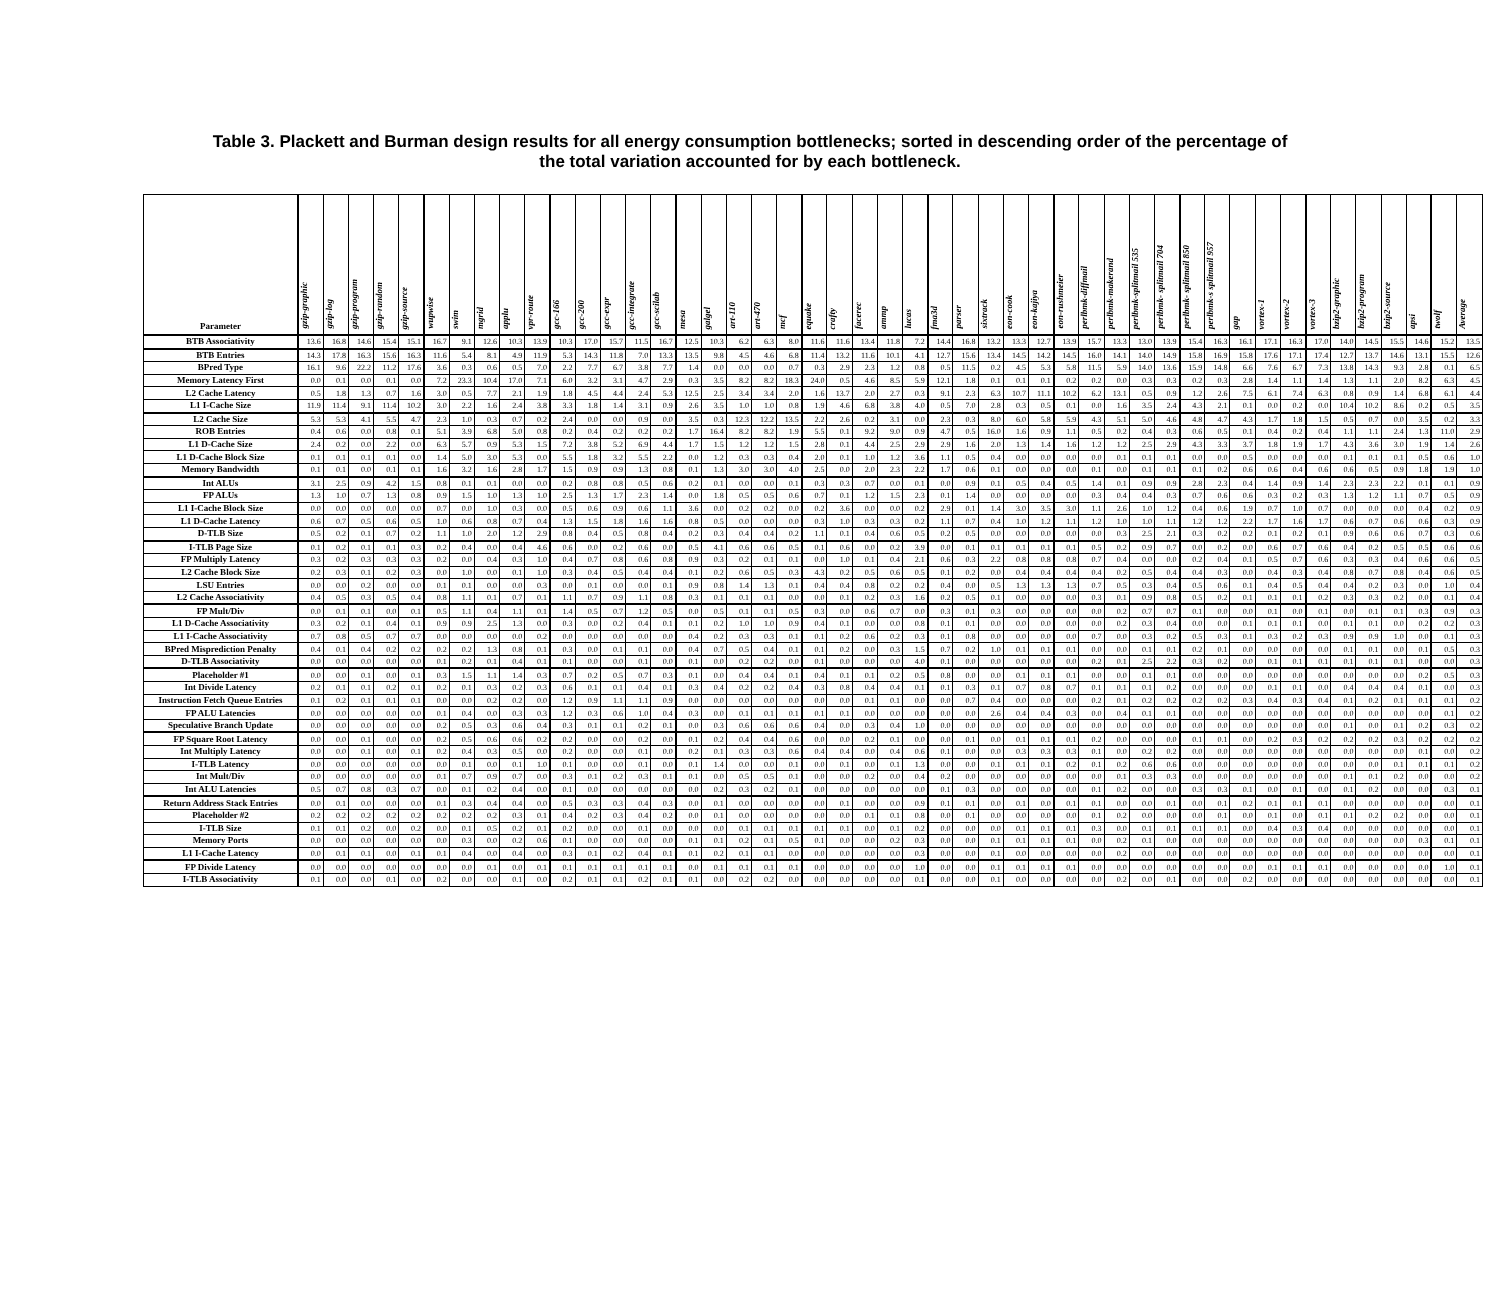Table 3. Plackett and Burman design results for all energy consumption bottlenecks; sorted in descending order of the percentage of
the total variation accounted for by each bottleneck.
| Parameter | gzip-graphic | gzip-log | gzip-program | gzip-random | gzip-source | wupwise | swim | mgrid | applu | vpr-route | gcc-166 | gcc-200 | gcc-expr | gcc-integrate | gcc-scilab | mesa | galgel | art-110 | art-470 | mcf | equake | crafty | facerec | ammp | lucas | fma3d | parser | sixtrack | eon-cook | eon-kajiya | eon-rushmeier | perlbmk-diffmail | perlbmk-makerand | perlbmk-splitmail 535 | perlbmk- splitmail 704 | perlbmk- splitmail 850 | perlbmk-s splitmail 957 | gap | vortex-1 | vortex-2 | vortex-3 | bzip2-graphic | bzip2-program | bzip2-source | apsi | twolf | Average |
| --- | --- | --- | --- | --- | --- | --- | --- | --- | --- | --- | --- | --- | --- | --- | --- | --- | --- | --- | --- | --- | --- | --- | --- | --- | --- | --- | --- | --- | --- | --- | --- | --- | --- | --- | --- | --- | --- | --- | --- | --- | --- | --- | --- | --- | --- | --- | --- |
| BTB Associativity | 13.6 | 16.8 | 14.6 | 15.4 | 15.1 | 16.7 | 9.1 | 12.6 | 10.3 | 13.9 | 10.3 | 17.0 | 15.7 | 11.5 | 16.7 | 12.5 | 10.3 | 6.2 | 6.3 | 8.0 | 11.6 | 11.6 | 13.4 | 11.8 | 7.2 | 14.4 | 16.8 | 13.2 | 13.3 | 12.7 | 13.9 | 15.7 | 13.3 | 13.0 | 13.9 | 15.4 | 16.3 | 16.1 | 17.1 | 16.3 | 17.0 | 14.0 | 14.5 | 15.5 | 14.6 | 15.2 | 13.5 |
| BTB Entries | 14.3 | 17.8 | 16.3 | 15.6 | 16.3 | 11.6 | 5.4 | 8.1 | 4.9 | 11.9 | 5.3 | 14.3 | 11.8 | 7.0 | 13.3 | 13.5 | 9.8 | 4.5 | 4.6 | 6.8 | 11.4 | 13.2 | 11.6 | 10.1 | 4.1 | 12.7 | 15.6 | 13.4 | 14.5 | 14.2 | 14.5 | 16.0 | 14.1 | 14.0 | 14.9 | 15.8 | 16.9 | 15.8 | 17.6 | 17.1 | 17.4 | 12.7 | 13.7 | 14.6 | 13.1 | 15.5 | 12.6 |
| BPred Type | 16.1 | 9.6 | 22.2 | 11.2 | 17.6 | 3.6 | 0.3 | 0.6 | 0.5 | 7.0 | 2.2 | 7.7 | 6.7 | 3.8 | 7.7 | 1.4 | 0.0 | 0.0 | 0.0 | 0.7 | 0.3 | 2.9 | 2.3 | 1.2 | 0.8 | 0.5 | 11.5 | 0.2 | 4.5 | 5.3 | 5.8 | 11.5 | 5.9 | 14.0 | 13.6 | 15.9 | 14.8 | 6.6 | 7.6 | 6.7 | 7.3 | 13.8 | 14.3 | 9.3 | 2.8 | 0.1 | 6.5 |
| Memory Latency First | 0.0 | 0.1 | 0.0 | 0.1 | 0.0 | 7.2 | 23.3 | 10.4 | 17.0 | 7.1 | 6.0 | 3.2 | 3.1 | 4.7 | 2.9 | 0.3 | 3.5 | 8.2 | 8.2 | 18.3 | 24.0 | 0.5 | 4.6 | 8.5 | 5.9 | 12.1 | 1.8 | 0.1 | 0.1 | 0.1 | 0.2 | 0.2 | 0.0 | 0.3 | 0.3 | 0.2 | 0.3 | 2.8 | 1.4 | 1.1 | 1.4 | 1.3 | 1.1 | 2.0 | 8.2 | 6.3 | 4.5 |
| L2 Cache Latency | 0.5 | 1.8 | 1.3 | 0.7 | 1.6 | 3.0 | 0.5 | 7.7 | 2.1 | 1.9 | 1.8 | 4.5 | 4.4 | 2.4 | 5.3 | 12.5 | 2.5 | 3.4 | 3.4 | 2.0 | 1.6 | 13.7 | 2.0 | 2.7 | 0.3 | 9.1 | 2.3 | 6.3 | 10.7 | 11.1 | 10.2 | 6.2 | 13.1 | 0.5 | 0.9 | 1.2 | 2.6 | 7.5 | 6.1 | 7.4 | 6.3 | 0.8 | 0.9 | 1.4 | 6.8 | 6.1 | 4.4 |
| L1 I-Cache Size | 11.9 | 11.4 | 9.1 | 11.4 | 10.2 | 3.0 | 2.2 | 1.6 | 2.4 | 3.8 | 3.3 | 1.8 | 1.4 | 3.1 | 0.9 | 2.6 | 3.5 | 1.0 | 1.0 | 0.8 | 1.9 | 4.6 | 6.8 | 3.8 | 4.0 | 0.5 | 7.0 | 2.8 | 0.3 | 0.5 | 0.1 | 0.0 | 1.6 | 3.5 | 2.4 | 4.3 | 2.1 | 0.1 | 0.0 | 0.2 | 0.0 | 10.4 | 10.2 | 8.6 | 0.2 | 0.5 | 3.5 |
| L2 Cache Size | 5.3 | 5.3 | 4.1 | 5.5 | 4.7 | 2.3 | 1.0 | 0.3 | 0.7 | 0.2 | 2.4 | 0.0 | 0.0 | 0.9 | 0.0 | 3.5 | 0.3 | 12.3 | 12.2 | 13.5 | 2.2 | 2.6 | 0.2 | 3.1 | 0.0 | 2.3 | 0.3 | 8.0 | 6.0 | 5.8 | 5.9 | 4.3 | 5.1 | 5.0 | 4.6 | 4.8 | 4.7 | 4.3 | 1.7 | 1.8 | 1.5 | 0.5 | 0.7 | 0.0 | 3.5 | 0.2 | 3.3 |
| ROB Entries | 0.4 | 0.6 | 0.0 | 0.8 | 0.1 | 5.1 | 3.9 | 6.8 | 5.0 | 0.8 | 0.2 | 0.4 | 0.2 | 0.2 | 0.2 | 1.7 | 16.4 | 8.2 | 8.2 | 1.9 | 5.5 | 0.1 | 9.2 | 9.0 | 0.9 | 4.7 | 0.5 | 16.0 | 1.6 | 0.9 | 1.1 | 0.5 | 0.2 | 0.4 | 0.3 | 0.6 | 0.5 | 0.1 | 0.4 | 0.2 | 0.4 | 1.1 | 1.1 | 2.4 | 1.3 | 11.0 | 2.9 |
| L1 D-Cache Size | 2.4 | 0.2 | 0.0 | 2.2 | 0.0 | 6.3 | 5.7 | 0.9 | 5.3 | 1.5 | 7.2 | 3.8 | 5.2 | 6.9 | 4.4 | 1.7 | 1.5 | 1.2 | 1.2 | 1.5 | 2.8 | 0.1 | 4.4 | 2.5 | 2.9 | 2.9 | 1.6 | 2.0 | 1.3 | 1.4 | 1.6 | 1.2 | 1.2 | 2.5 | 2.9 | 4.3 | 3.3 | 3.7 | 1.8 | 1.9 | 1.7 | 4.3 | 3.6 | 3.0 | 1.9 | 1.4 | 2.6 |
| L1 D-Cache Block Size | 0.1 | 0.1 | 0.1 | 0.1 | 0.0 | 1.4 | 5.0 | 3.0 | 5.3 | 0.0 | 5.5 | 1.8 | 3.2 | 5.5 | 2.2 | 0.0 | 1.2 | 0.3 | 0.3 | 0.4 | 2.0 | 0.1 | 1.0 | 1.2 | 3.6 | 1.1 | 0.5 | 0.4 | 0.0 | 0.0 | 0.0 | 0.0 | 0.1 | 0.1 | 0.1 | 0.0 | 0.0 | 0.5 | 0.0 | 0.0 | 0.0 | 0.1 | 0.1 | 0.1 | 0.5 | 0.6 | 1.0 |
| Memory Bandwidth | 0.1 | 0.1 | 0.0 | 0.1 | 0.1 | 1.6 | 3.2 | 1.6 | 2.8 | 1.7 | 1.5 | 0.9 | 0.9 | 1.3 | 0.8 | 0.1 | 1.3 | 3.0 | 3.0 | 4.0 | 2.5 | 0.0 | 2.0 | 2.3 | 2.2 | 1.7 | 0.6 | 0.1 | 0.0 | 0.0 | 0.0 | 0.1 | 0.0 | 0.1 | 0.1 | 0.1 | 0.2 | 0.6 | 0.6 | 0.4 | 0.6 | 0.6 | 0.5 | 0.9 | 1.8 | 1.9 | 1.0 |
| Int ALUs | 3.1 | 2.5 | 0.9 | 4.2 | 1.5 | 0.8 | 0.1 | 0.1 | 0.0 | 0.0 | 0.2 | 0.8 | 0.8 | 0.5 | 0.6 | 0.2 | 0.1 | 0.0 | 0.0 | 0.1 | 0.3 | 0.3 | 0.7 | 0.0 | 0.1 | 0.0 | 0.9 | 0.1 | 0.5 | 0.4 | 0.5 | 1.4 | 0.1 | 0.9 | 0.9 | 2.8 | 2.3 | 0.4 | 1.4 | 0.9 | 1.4 | 2.3 | 2.3 | 2.2 | 0.1 | 0.1 | 0.9 |
| FP ALUs | 1.3 | 1.0 | 0.7 | 1.3 | 0.8 | 0.9 | 1.5 | 1.0 | 1.3 | 1.0 | 2.5 | 1.3 | 1.7 | 2.3 | 1.4 | 0.0 | 1.8 | 0.5 | 0.5 | 0.6 | 0.7 | 0.1 | 1.2 | 1.5 | 2.3 | 0.1 | 1.4 | 0.0 | 0.0 | 0.0 | 0.0 | 0.3 | 0.4 | 0.4 | 0.3 | 0.7 | 0.6 | 0.6 | 0.3 | 0.2 | 0.3 | 1.3 | 1.2 | 1.1 | 0.7 | 0.5 | 0.9 |
| L1 I-Cache Block Size | 0.0 | 0.0 | 0.0 | 0.0 | 0.0 | 0.7 | 0.0 | 1.0 | 0.3 | 0.0 | 0.5 | 0.6 | 0.9 | 0.6 | 1.1 | 3.6 | 0.0 | 0.2 | 0.2 | 0.0 | 0.2 | 3.6 | 0.0 | 0.0 | 0.2 | 2.9 | 0.1 | 1.4 | 3.0 | 3.5 | 3.0 | 1.1 | 2.6 | 1.0 | 1.2 | 0.4 | 0.6 | 1.9 | 0.7 | 1.0 | 0.7 | 0.0 | 0.0 | 0.0 | 0.4 | 0.2 | 0.9 |
| L1 D-Cache Latency | 0.6 | 0.7 | 0.5 | 0.6 | 0.5 | 1.0 | 0.6 | 0.8 | 0.7 | 0.4 | 1.3 | 1.5 | 1.8 | 1.6 | 1.6 | 0.8 | 0.5 | 0.0 | 0.0 | 0.0 | 0.3 | 1.0 | 0.3 | 0.3 | 0.2 | 1.1 | 0.7 | 0.4 | 1.0 | 1.2 | 1.1 | 1.2 | 1.0 | 1.0 | 1.1 | 1.2 | 1.2 | 2.2 | 1.7 | 1.6 | 1.7 | 0.6 | 0.7 | 0.6 | 0.6 | 0.3 | 0.9 |
| D-TLB Size | 0.5 | 0.2 | 0.1 | 0.7 | 0.2 | 1.1 | 1.0 | 2.0 | 1.2 | 2.9 | 0.8 | 0.4 | 0.5 | 0.8 | 0.4 | 0.2 | 0.3 | 0.4 | 0.4 | 0.2 | 1.1 | 0.1 | 0.4 | 0.6 | 0.5 | 0.2 | 0.5 | 0.0 | 0.0 | 0.0 | 0.0 | 0.0 | 0.3 | 2.5 | 2.1 | 0.3 | 0.2 | 0.2 | 0.1 | 0.2 | 0.1 | 0.9 | 0.6 | 0.6 | 0.7 | 0.3 | 0.6 |
| I-TLB Page Size | 0.1 | 0.2 | 0.1 | 0.1 | 0.3 | 0.2 | 0.4 | 0.0 | 0.4 | 4.6 | 0.6 | 0.0 | 0.2 | 0.6 | 0.0 | 0.5 | 4.1 | 0.6 | 0.6 | 0.5 | 0.1 | 0.6 | 0.0 | 0.2 | 3.9 | 0.0 | 0.1 | 0.1 | 0.1 | 0.1 | 0.1 | 0.5 | 0.2 | 0.9 | 0.7 | 0.0 | 0.2 | 0.0 | 0.6 | 0.7 | 0.6 | 0.4 | 0.2 | 0.5 | 0.5 | 0.6 | 0.6 |
| FP Multiply Latency | 0.3 | 0.2 | 0.3 | 0.3 | 0.3 | 0.2 | 0.0 | 0.4 | 0.3 | 1.0 | 0.4 | 0.7 | 0.8 | 0.6 | 0.8 | 0.9 | 0.3 | 0.2 | 0.1 | 0.1 | 0.0 | 1.0 | 0.1 | 0.4 | 2.1 | 0.6 | 0.3 | 2.2 | 0.8 | 0.8 | 0.8 | 0.7 | 0.4 | 0.0 | 0.0 | 0.2 | 0.4 | 0.1 | 0.5 | 0.7 | 0.6 | 0.3 | 0.3 | 0.4 | 0.6 | 0.6 | 0.5 |
| L2 Cache Block Size | 0.2 | 0.3 | 0.1 | 0.2 | 0.3 | 0.0 | 1.0 | 0.0 | 0.1 | 1.0 | 0.3 | 0.4 | 0.5 | 0.4 | 0.4 | 0.1 | 0.2 | 0.6 | 0.5 | 0.3 | 4.3 | 0.2 | 0.5 | 0.6 | 0.5 | 0.1 | 0.2 | 0.0 | 0.4 | 0.4 | 0.4 | 0.4 | 0.2 | 0.5 | 0.4 | 0.4 | 0.3 | 0.0 | 0.4 | 0.3 | 0.4 | 0.8 | 0.7 | 0.8 | 0.4 | 0.6 | 0.5 |
| LSU Entries | 0.0 | 0.0 | 0.2 | 0.0 | 0.0 | 0.1 | 0.1 | 0.0 | 0.0 | 0.3 | 0.0 | 0.1 | 0.0 | 0.0 | 0.1 | 0.9 | 0.8 | 1.4 | 1.3 | 0.1 | 0.4 | 0.4 | 0.8 | 0.2 | 0.2 | 0.4 | 0.0 | 0.5 | 1.3 | 1.3 | 1.3 | 0.7 | 0.5 | 0.3 | 0.4 | 0.5 | 0.6 | 0.1 | 0.4 | 0.5 | 0.4 | 0.4 | 0.2 | 0.3 | 0.0 | 1.0 | 0.4 |
| L2 Cache Associativity | 0.4 | 0.5 | 0.3 | 0.5 | 0.4 | 0.8 | 1.1 | 0.1 | 0.7 | 0.1 | 1.1 | 0.7 | 0.9 | 1.1 | 0.8 | 0.3 | 0.1 | 0.1 | 0.1 | 0.0 | 0.0 | 0.1 | 0.2 | 0.3 | 1.6 | 0.2 | 0.5 | 0.1 | 0.0 | 0.0 | 0.0 | 0.3 | 0.1 | 0.9 | 0.8 | 0.5 | 0.2 | 0.1 | 0.1 | 0.1 | 0.2 | 0.3 | 0.3 | 0.2 | 0.0 | 0.1 | 0.4 |
| FP Mult/Div | 0.0 | 0.1 | 0.1 | 0.0 | 0.1 | 0.5 | 1.1 | 0.4 | 1.1 | 0.1 | 1.4 | 0.5 | 0.7 | 1.2 | 0.5 | 0.0 | 0.5 | 0.1 | 0.1 | 0.5 | 0.3 | 0.0 | 0.6 | 0.7 | 0.0 | 0.3 | 0.1 | 0.3 | 0.0 | 0.0 | 0.0 | 0.0 | 0.2 | 0.7 | 0.7 | 0.1 | 0.0 | 0.0 | 0.1 | 0.0 | 0.1 | 0.0 | 0.1 | 0.1 | 0.3 | 0.9 | 0.3 |
| L1 D-Cache Associativity | 0.3 | 0.2 | 0.1 | 0.4 | 0.1 | 0.9 | 0.9 | 2.5 | 1.3 | 0.0 | 0.3 | 0.0 | 0.2 | 0.4 | 0.1 | 0.1 | 0.2 | 1.0 | 1.0 | 0.9 | 0.4 | 0.1 | 0.0 | 0.0 | 0.8 | 0.1 | 0.1 | 0.0 | 0.0 | 0.0 | 0.0 | 0.0 | 0.2 | 0.3 | 0.4 | 0.0 | 0.0 | 0.1 | 0.1 | 0.1 | 0.0 | 0.1 | 0.1 | 0.0 | 0.2 | 0.2 | 0.3 |
| L1 I-Cache Associativity | 0.7 | 0.8 | 0.5 | 0.7 | 0.7 | 0.0 | 0.0 | 0.0 | 0.0 | 0.2 | 0.0 | 0.0 | 0.0 | 0.0 | 0.0 | 0.4 | 0.2 | 0.3 | 0.3 | 0.1 | 0.1 | 0.2 | 0.6 | 0.2 | 0.3 | 0.1 | 0.8 | 0.0 | 0.0 | 0.0 | 0.0 | 0.7 | 0.0 | 0.3 | 0.2 | 0.5 | 0.3 | 0.1 | 0.3 | 0.2 | 0.3 | 0.9 | 0.9 | 1.0 | 0.0 | 0.1 | 0.3 |
| BPred Misprediction Penalty | 0.4 | 0.1 | 0.4 | 0.2 | 0.2 | 0.2 | 0.2 | 1.3 | 0.8 | 0.1 | 0.3 | 0.0 | 0.1 | 0.1 | 0.0 | 0.4 | 0.7 | 0.5 | 0.4 | 0.1 | 0.1 | 0.2 | 0.0 | 0.3 | 1.5 | 0.7 | 0.2 | 1.0 | 0.1 | 0.1 | 0.1 | 0.0 | 0.0 | 0.1 | 0.1 | 0.2 | 0.1 | 0.0 | 0.0 | 0.0 | 0.0 | 0.1 | 0.1 | 0.0 | 0.1 | 0.5 | 0.3 |
| D-TLB Associativity | 0.0 | 0.0 | 0.0 | 0.0 | 0.0 | 0.1 | 0.2 | 0.1 | 0.4 | 0.1 | 0.1 | 0.0 | 0.0 | 0.1 | 0.0 | 0.1 | 0.0 | 0.2 | 0.2 | 0.0 | 0.1 | 0.0 | 0.0 | 0.0 | 4.0 | 0.1 | 0.0 | 0.0 | 0.0 | 0.0 | 0.0 | 0.2 | 0.1 | 2.5 | 2.2 | 0.3 | 0.2 | 0.0 | 0.1 | 0.1 | 0.1 | 0.1 | 0.1 | 0.1 | 0.0 | 0.0 | 0.3 |
| Placeholder #1 | 0.0 | 0.0 | 0.1 | 0.0 | 0.1 | 0.3 | 1.5 | 1.1 | 1.4 | 0.3 | 0.7 | 0.2 | 0.5 | 0.7 | 0.3 | 0.1 | 0.0 | 0.4 | 0.4 | 0.1 | 0.4 | 0.1 | 0.1 | 0.2 | 0.5 | 0.8 | 0.0 | 0.0 | 0.1 | 0.1 | 0.1 | 0.0 | 0.0 | 0.1 | 0.1 | 0.0 | 0.0 | 0.0 | 0.0 | 0.0 | 0.0 | 0.0 | 0.0 | 0.0 | 0.2 | 0.5 | 0.3 |
| Int Divide Latency | 0.2 | 0.1 | 0.1 | 0.2 | 0.1 | 0.2 | 0.1 | 0.3 | 0.2 | 0.3 | 0.6 | 0.1 | 0.1 | 0.4 | 0.1 | 0.3 | 0.4 | 0.2 | 0.2 | 0.4 | 0.3 | 0.8 | 0.4 | 0.4 | 0.1 | 0.1 | 0.3 | 0.1 | 0.7 | 0.8 | 0.7 | 0.1 | 0.1 | 0.1 | 0.2 | 0.0 | 0.0 | 0.0 | 0.1 | 0.1 | 0.0 | 0.4 | 0.4 | 0.4 | 0.1 | 0.0 | 0.3 |
| Instruction Fetch Queue Entries | 0.1 | 0.2 | 0.1 | 0.1 | 0.1 | 0.0 | 0.0 | 0.2 | 0.2 | 0.0 | 1.2 | 0.9 | 1.1 | 1.1 | 0.9 | 0.0 | 0.0 | 0.0 | 0.0 | 0.0 | 0.0 | 0.0 | 0.1 | 0.1 | 0.0 | 0.0 | 0.7 | 0.4 | 0.0 | 0.0 | 0.0 | 0.2 | 0.1 | 0.2 | 0.2 | 0.2 | 0.2 | 0.3 | 0.4 | 0.3 | 0.4 | 0.1 | 0.2 | 0.1 | 0.1 | 0.1 | 0.2 |
| FP ALU Latencies | 0.0 | 0.0 | 0.0 | 0.0 | 0.0 | 0.1 | 0.4 | 0.0 | 0.3 | 0.3 | 1.2 | 0.3 | 0.6 | 1.0 | 0.4 | 0.3 | 0.0 | 0.1 | 0.1 | 0.1 | 0.1 | 0.1 | 0.0 | 0.0 | 0.0 | 0.0 | 0.0 | 2.6 | 0.4 | 0.4 | 0.3 | 0.0 | 0.4 | 0.1 | 0.1 | 0.0 | 0.0 | 0.0 | 0.0 | 0.0 | 0.0 | 0.0 | 0.0 | 0.0 | 0.0 | 0.1 | 0.2 |
| Speculative Branch Update | 0.0 | 0.0 | 0.0 | 0.0 | 0.0 | 0.2 | 0.5 | 0.3 | 0.6 | 0.4 | 0.3 | 0.1 | 0.1 | 0.2 | 0.1 | 0.0 | 0.3 | 0.6 | 0.6 | 0.6 | 0.4 | 0.0 | 0.3 | 0.4 | 1.0 | 0.0 | 0.0 | 0.0 | 0.0 | 0.0 | 0.0 | 0.0 | 0.0 | 0.0 | 0.0 | 0.0 | 0.0 | 0.0 | 0.0 | 0.0 | 0.0 | 0.1 | 0.0 | 0.1 | 0.2 | 0.3 | 0.2 |
| FP Square Root Latency | 0.0 | 0.0 | 0.1 | 0.0 | 0.0 | 0.2 | 0.5 | 0.6 | 0.6 | 0.2 | 0.2 | 0.0 | 0.0 | 0.2 | 0.0 | 0.1 | 0.2 | 0.4 | 0.4 | 0.6 | 0.0 | 0.0 | 0.2 | 0.1 | 0.0 | 0.0 | 0.1 | 0.0 | 0.1 | 0.1 | 0.1 | 0.2 | 0.0 | 0.0 | 0.0 | 0.1 | 0.1 | 0.0 | 0.2 | 0.3 | 0.2 | 0.2 | 0.2 | 0.3 | 0.2 | 0.2 | 0.2 |
| Int Multiply Latency | 0.0 | 0.0 | 0.1 | 0.0 | 0.1 | 0.2 | 0.4 | 0.3 | 0.5 | 0.0 | 0.2 | 0.0 | 0.0 | 0.1 | 0.0 | 0.2 | 0.1 | 0.3 | 0.3 | 0.6 | 0.4 | 0.4 | 0.0 | 0.4 | 0.6 | 0.1 | 0.0 | 0.0 | 0.3 | 0.3 | 0.3 | 0.1 | 0.0 | 0.2 | 0.2 | 0.0 | 0.0 | 0.0 | 0.0 | 0.0 | 0.0 | 0.0 | 0.0 | 0.0 | 0.1 | 0.0 | 0.2 |
| I-TLB Latency | 0.0 | 0.0 | 0.0 | 0.0 | 0.0 | 0.0 | 0.1 | 0.0 | 0.1 | 1.0 | 0.1 | 0.0 | 0.0 | 0.1 | 0.0 | 0.1 | 1.4 | 0.0 | 0.0 | 0.1 | 0.0 | 0.1 | 0.0 | 0.1 | 1.3 | 0.0 | 0.0 | 0.1 | 0.1 | 0.1 | 0.2 | 0.1 | 0.2 | 0.6 | 0.6 | 0.0 | 0.0 | 0.0 | 0.0 | 0.0 | 0.0 | 0.0 | 0.0 | 0.1 | 0.1 | 0.1 | 0.2 |
| Int Mult/Div | 0.0 | 0.0 | 0.0 | 0.0 | 0.0 | 0.1 | 0.7 | 0.9 | 0.7 | 0.0 | 0.3 | 0.1 | 0.2 | 0.3 | 0.1 | 0.1 | 0.0 | 0.5 | 0.5 | 0.1 | 0.0 | 0.0 | 0.2 | 0.0 | 0.4 | 0.2 | 0.0 | 0.0 | 0.0 | 0.0 | 0.0 | 0.0 | 0.1 | 0.3 | 0.3 | 0.0 | 0.0 | 0.0 | 0.0 | 0.0 | 0.0 | 0.1 | 0.1 | 0.2 | 0.0 | 0.0 | 0.2 |
| Int ALU Latencies | 0.5 | 0.7 | 0.8 | 0.3 | 0.7 | 0.0 | 0.1 | 0.2 | 0.4 | 0.0 | 0.1 | 0.0 | 0.0 | 0.0 | 0.0 | 0.0 | 0.2 | 0.3 | 0.2 | 0.1 | 0.0 | 0.0 | 0.0 | 0.0 | 0.0 | 0.1 | 0.3 | 0.0 | 0.0 | 0.0 | 0.0 | 0.1 | 0.2 | 0.0 | 0.0 | 0.3 | 0.3 | 0.1 | 0.0 | 0.1 | 0.0 | 0.1 | 0.2 | 0.0 | 0.0 | 0.3 | 0.1 |
| Return Address Stack Entries | 0.0 | 0.1 | 0.0 | 0.0 | 0.0 | 0.1 | 0.3 | 0.4 | 0.4 | 0.0 | 0.5 | 0.3 | 0.3 | 0.4 | 0.3 | 0.0 | 0.1 | 0.0 | 0.0 | 0.0 | 0.0 | 0.1 | 0.0 | 0.0 | 0.9 | 0.1 | 0.1 | 0.0 | 0.1 | 0.0 | 0.1 | 0.1 | 0.0 | 0.0 | 0.1 | 0.0 | 0.1 | 0.2 | 0.1 | 0.1 | 0.1 | 0.0 | 0.0 | 0.0 | 0.0 | 0.0 | 0.1 |
| Placeholder #2 | 0.2 | 0.2 | 0.2 | 0.2 | 0.2 | 0.2 | 0.2 | 0.2 | 0.3 | 0.1 | 0.4 | 0.2 | 0.3 | 0.4 | 0.2 | 0.0 | 0.1 | 0.0 | 0.0 | 0.0 | 0.0 | 0.0 | 0.1 | 0.1 | 0.8 | 0.0 | 0.1 | 0.0 | 0.0 | 0.0 | 0.0 | 0.1 | 0.2 | 0.0 | 0.0 | 0.0 | 0.1 | 0.0 | 0.1 | 0.0 | 0.1 | 0.1 | 0.2 | 0.2 | 0.0 | 0.0 | 0.1 |
| I-TLB Size | 0.1 | 0.1 | 0.2 | 0.0 | 0.2 | 0.0 | 0.1 | 0.5 | 0.2 | 0.1 | 0.2 | 0.0 | 0.0 | 0.1 | 0.0 | 0.0 | 0.0 | 0.1 | 0.1 | 0.1 | 0.1 | 0.1 | 0.0 | 0.1 | 0.2 | 0.0 | 0.0 | 0.0 | 0.1 | 0.1 | 0.1 | 0.3 | 0.0 | 0.1 | 0.1 | 0.1 | 0.1 | 0.0 | 0.4 | 0.3 | 0.4 | 0.0 | 0.0 | 0.0 | 0.0 | 0.0 | 0.1 |
| Memory Ports | 0.0 | 0.0 | 0.0 | 0.0 | 0.0 | 0.0 | 0.3 | 0.0 | 0.2 | 0.6 | 0.1 | 0.0 | 0.0 | 0.0 | 0.0 | 0.1 | 0.1 | 0.2 | 0.1 | 0.5 | 0.1 | 0.0 | 0.0 | 0.2 | 0.3 | 0.0 | 0.0 | 0.1 | 0.1 | 0.1 | 0.1 | 0.0 | 0.2 | 0.1 | 0.0 | 0.0 | 0.0 | 0.0 | 0.0 | 0.0 | 0.0 | 0.0 | 0.0 | 0.0 | 0.3 | 0.1 | 0.1 |
| L1 I-Cache Latency | 0.0 | 0.1 | 0.1 | 0.0 | 0.1 | 0.1 | 0.4 | 0.0 | 0.4 | 0.0 | 0.3 | 0.1 | 0.2 | 0.4 | 0.1 | 0.1 | 0.2 | 0.1 | 0.1 | 0.0 | 0.0 | 0.0 | 0.0 | 0.0 | 0.3 | 0.0 | 0.0 | 0.1 | 0.0 | 0.0 | 0.0 | 0.0 | 0.2 | 0.0 | 0.0 | 0.0 | 0.0 | 0.0 | 0.0 | 0.0 | 0.0 | 0.0 | 0.0 | 0.0 | 0.0 | 0.0 | 0.1 |
| FP Divide Latency | 0.0 | 0.0 | 0.0 | 0.0 | 0.0 | 0.0 | 0.0 | 0.1 | 0.0 | 0.1 | 0.1 | 0.1 | 0.1 | 0.1 | 0.1 | 0.0 | 0.1 | 0.1 | 0.1 | 0.1 | 0.0 | 0.0 | 0.0 | 0.0 | 1.0 | 0.0 | 0.0 | 0.1 | 0.1 | 0.1 | 0.1 | 0.0 | 0.0 | 0.0 | 0.0 | 0.0 | 0.0 | 0.0 | 0.1 | 0.1 | 0.1 | 0.0 | 0.0 | 0.0 | 0.0 | 1.0 | 0.1 |
| I-TLB Associativity | 0.1 | 0.0 | 0.0 | 0.1 | 0.0 | 0.2 | 0.0 | 0.0 | 0.1 | 0.0 | 0.2 | 0.1 | 0.1 | 0.2 | 0.1 | 0.1 | 0.0 | 0.2 | 0.2 | 0.0 | 0.0 | 0.0 | 0.0 | 0.0 | 0.1 | 0.0 | 0.0 | 0.1 | 0.0 | 0.0 | 0.0 | 0.0 | 0.2 | 0.0 | 0.1 | 0.0 | 0.0 | 0.2 | 0.0 | 0.0 | 0.0 | 0.0 | 0.0 | 0.0 | 0.0 | 0.0 | 0.1 |